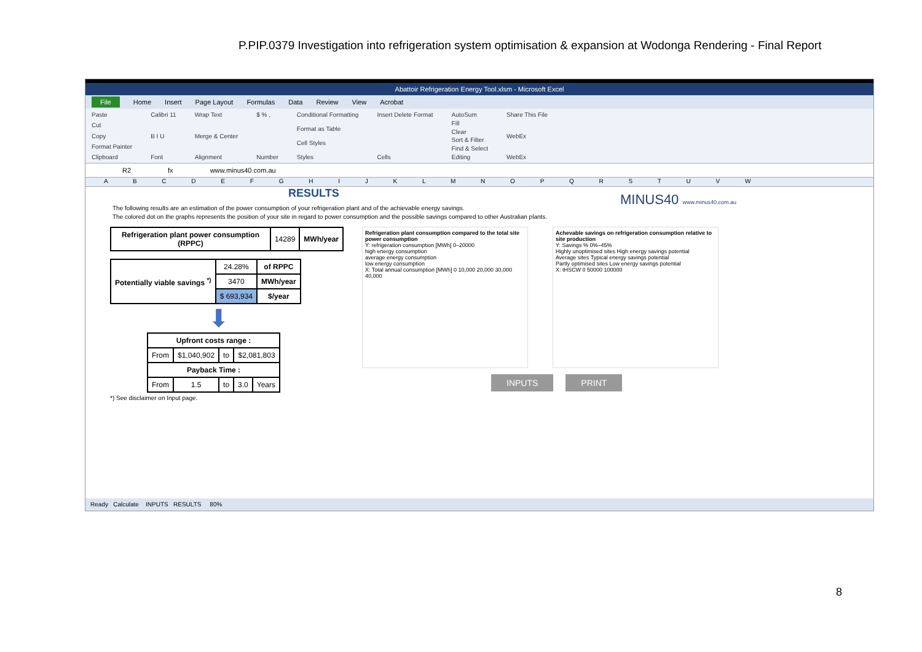P.PIP.0379 Investigation into refrigeration system optimisation & expansion at Wodonga Rendering - Final Report
Abattoir Refrigeration Energy Tool.xlsm - Microsoft Excel
File Home Insert Page Layout Formulas Data Review View Acrobat
Paste
Cut
Copy
Format Painter
Clipboard
Calibri 11
B I U
Font
Wrap Text
Merge & Center
Alignment
$ % ,
Number
Conditional Formatting
Format as Table
Cell Styles
Styles
Insert Delete Format
Cells
AutoSum
Fill
Clear
Sort & Filter
Find & Select
Editing
Share This File
WebEx
WebEx
R2 fx www.minus40.com.au
A B C D E F G H I J K L M N O P Q R S T U V W
RESULTS
The following results are an estimation of the power consumption of your refrigeration plant and of the achievable energy savings.
The colored dot on the graphs represents the position of your site in regard to power consumption and the possible savings compared to other Australian plants.
MINUS40 www.minus40.com.au
| Refrigeration plant power consumption (RPPC) | 14289 | MWh/year |
| Potentially viable savings <sup>*)</sup> | 24.28% | of RPPC |
| | 3470 | MWh/year |
| | $ 693,934 | $/year |
⬇
| Upfront costs range : | | | | |
| From | $1,040,902 | to | $2,081,803 | |
| Payback Time : | | | | |
| From | 1.5 | to | 3.0 | Years |
*) See disclaimer on Input page.
Refrigeration plant consumption compared to the total site power consumption
Y: refrigeration consumption [MWh] 0–20000
high energy consumption
average energy consumption
low energy consumption
X: Total annual consumption [MWh] 0 10,000 20,000 30,000 40,000
Achevable savings on refrigeration consumption relative to site production
Y: Savings % 0%–45%
Highly unoptimised sites High energy savings potential
Average sites Typical energy savings potential
Partly optimised sites Low energy savings potential
X: tHSCW 0 50000 100000
INPUTS PRINT
Ready Calculate INPUTS RESULTS 80%
8